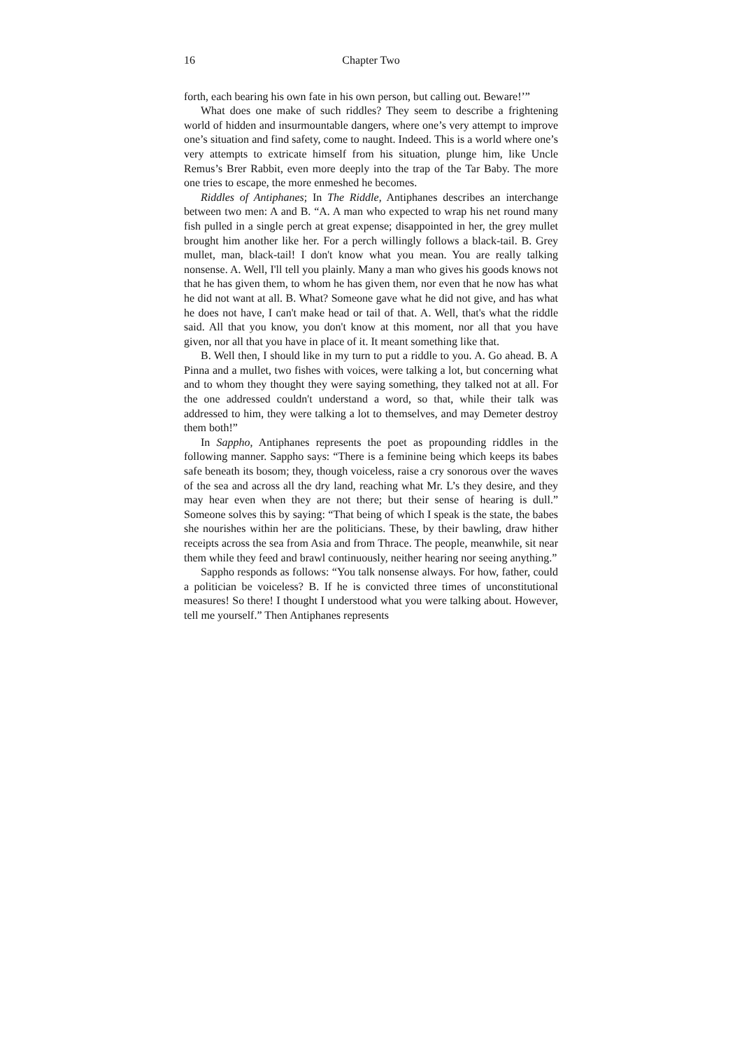16 Chapter Two
forth, each bearing his own fate in his own person, but calling out. Beware!’”
What does one make of such riddles? They seem to describe a frightening world of hidden and insurmountable dangers, where one’s very attempt to improve one’s situation and find safety, come to naught. Indeed. This is a world where one’s very attempts to extricate himself from his situation, plunge him, like Uncle Remus’s Brer Rabbit, even more deeply into the trap of the Tar Baby. The more one tries to escape, the more enmeshed he becomes.
Riddles of Antiphanes; In The Riddle, Antiphanes describes an interchange between two men: A and B. “A. A man who expected to wrap his net round many fish pulled in a single perch at great expense; disappointed in her, the grey mullet brought him another like her. For a perch willingly follows a black-tail. B. Grey mullet, man, black-tail! I don't know what you mean. You are really talking nonsense. A. Well, I'll tell you plainly. Many a man who gives his goods knows not that he has given them, to whom he has given them, nor even that he now has what he did not want at all. B. What? Someone gave what he did not give, and has what he does not have, I can't make head or tail of that. A. Well, that's what the riddle said. All that you know, you don't know at this moment, nor all that you have given, nor all that you have in place of it. It meant something like that.
B. Well then, I should like in my turn to put a riddle to you. A. Go ahead. B. A Pinna and a mullet, two fishes with voices, were talking a lot, but concerning what and to whom they thought they were saying something, they talked not at all. For the one addressed couldn't understand a word, so that, while their talk was addressed to him, they were talking a lot to themselves, and may Demeter destroy them both!”
In Sappho, Antiphanes represents the poet as propounding riddles in the following manner. Sappho says: “There is a feminine being which keeps its babes safe beneath its bosom; they, though voiceless, raise a cry sonorous over the waves of the sea and across all the dry land, reaching what Mr. L’s they desire, and they may hear even when they are not there; but their sense of hearing is dull.” Someone solves this by saying: “That being of which I speak is the state, the babes she nourishes within her are the politicians. These, by their bawling, draw hither receipts across the sea from Asia and from Thrace. The people, meanwhile, sit near them while they feed and brawl continuously, neither hearing nor seeing anything.”
Sappho responds as follows: “You talk nonsense always. For how, father, could a politician be voiceless? B. If he is convicted three times of unconstitutional measures! So there! I thought I understood what you were talking about. However, tell me yourself.” Then Antiphanes represents